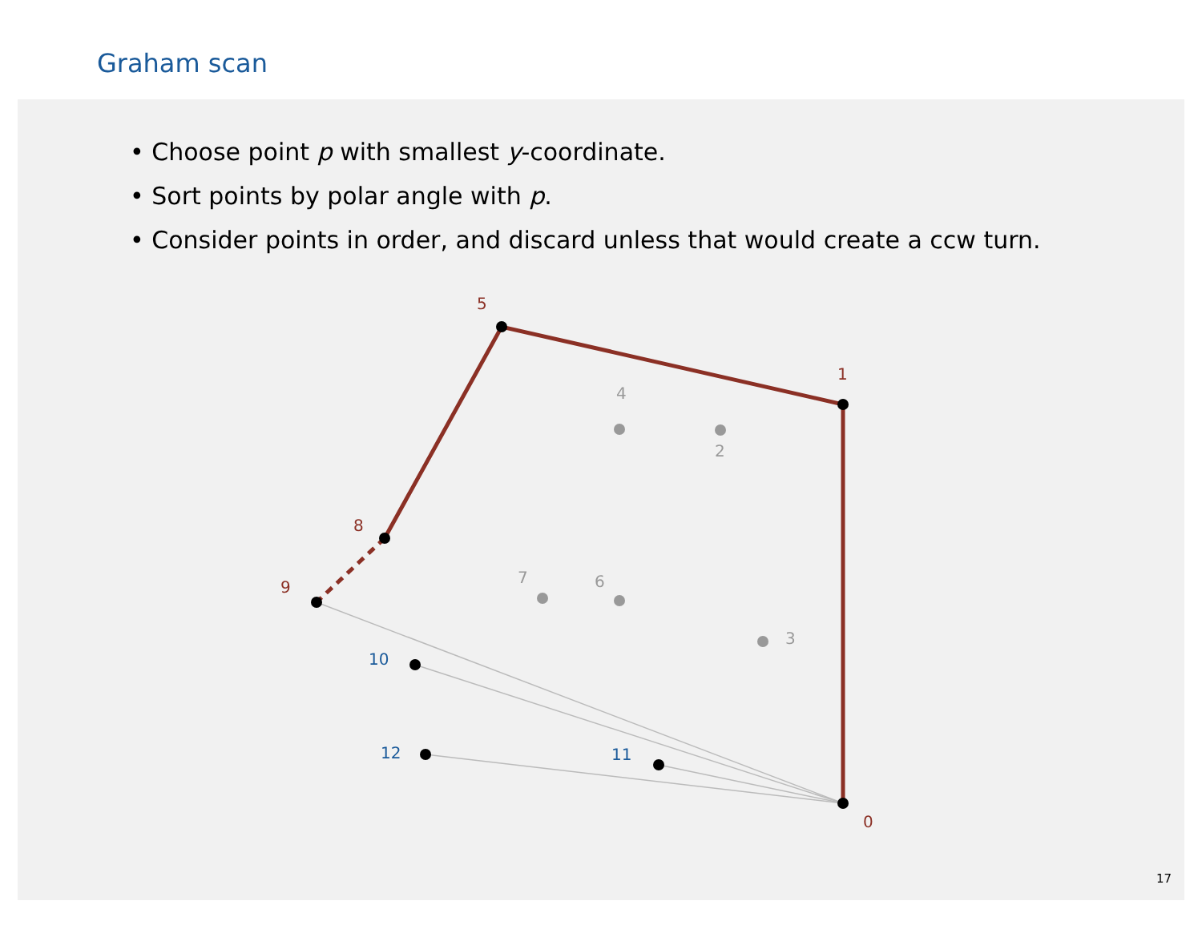Graham scan
• Choose point p with smallest y-coordinate.
• Sort points by polar angle with p.
• Consider points in order, and discard unless that would create a ccw turn.
0
1
5
8
9
2
3
4
6
7
10
11
12
17